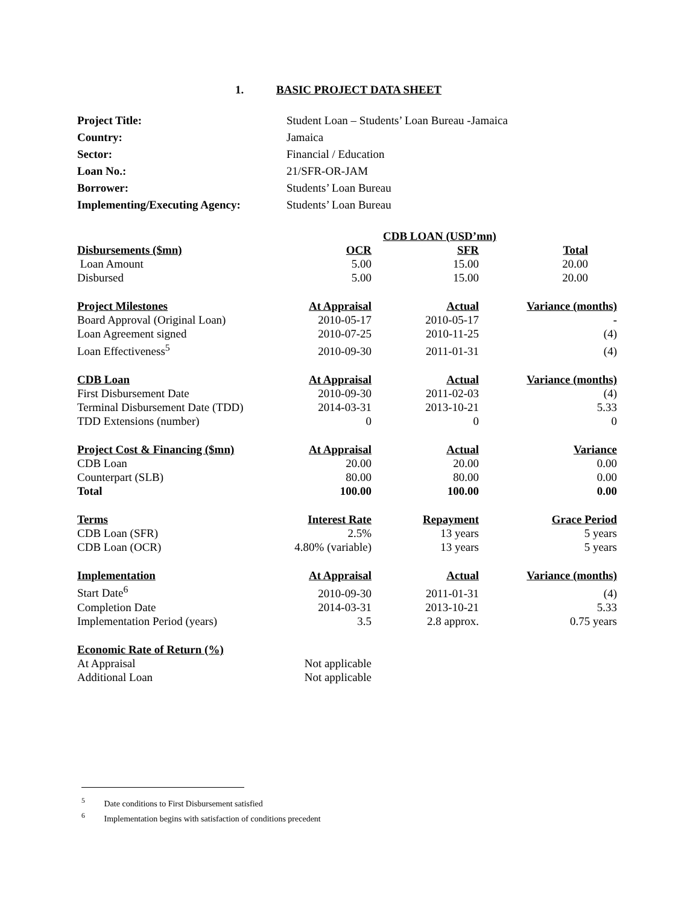1. BASIC PROJECT DATA SHEET
| Project Title: | Student Loan – Students’ Loan Bureau -Jamaica |
| Country: | Jamaica |
| Sector: | Financial / Education |
| Loan No.: | 21/SFR-OR-JAM |
| Borrower: | Students’ Loan Bureau |
| Implementing/Executing Agency: | Students’ Loan Bureau |
| | | CDB LOAN (USD’mn) | |
| Disbursements ($mn) | OCR | SFR | Total |
| Loan Amount | 5.00 | 15.00 | 20.00 |
| Disbursed | 5.00 | 15.00 | 20.00 |
| Project Milestones | At Appraisal | Actual | Variance (months) |
| Board Approval (Original Loan) | 2010-05-17 | 2010-05-17 | - |
| Loan Agreement signed | 2010-07-25 | 2010-11-25 | (4) |
| Loan Effectiveness<sup>5</sup> | 2010-09-30 | 2011-01-31 | (4) |
| CDB Loan | At Appraisal | Actual | Variance (months) |
| First Disbursement Date | 2010-09-30 | 2011-02-03 | (4) |
| Terminal Disbursement Date (TDD) | 2014-03-31 | 2013-10-21 | 5.33 |
| TDD Extensions (number) | 0 | 0 | 0 |
| Project Cost & Financing ($mn) | At Appraisal | Actual | Variance |
| CDB Loan | 20.00 | 20.00 | 0.00 |
| Counterpart (SLB) | 80.00 | 80.00 | 0.00 |
| Total | 100.00 | 100.00 | 0.00 |
| Terms | Interest Rate | Repayment | Grace Period |
| CDB Loan (SFR) | 2.5% | 13 years | 5 years |
| CDB Loan (OCR) | 4.80% (variable) | 13 years | 5 years |
| Implementation | At Appraisal | Actual | Variance (months) |
| Start Date<sup>6</sup> | 2010-09-30 | 2011-01-31 | (4) |
| Completion Date | 2014-03-31 | 2013-10-21 | 5.33 |
| Implementation Period (years) | 3.5 | 2.8 approx. | 0.75 years |
| Economic Rate of Return (%) | | | |
| At Appraisal | Not applicable | | |
| Additional Loan | Not applicable | | |
<sup>5</sup> Date conditions to First Disbursement satisfied
<sup>6</sup> Implementation begins with satisfaction of conditions precedent